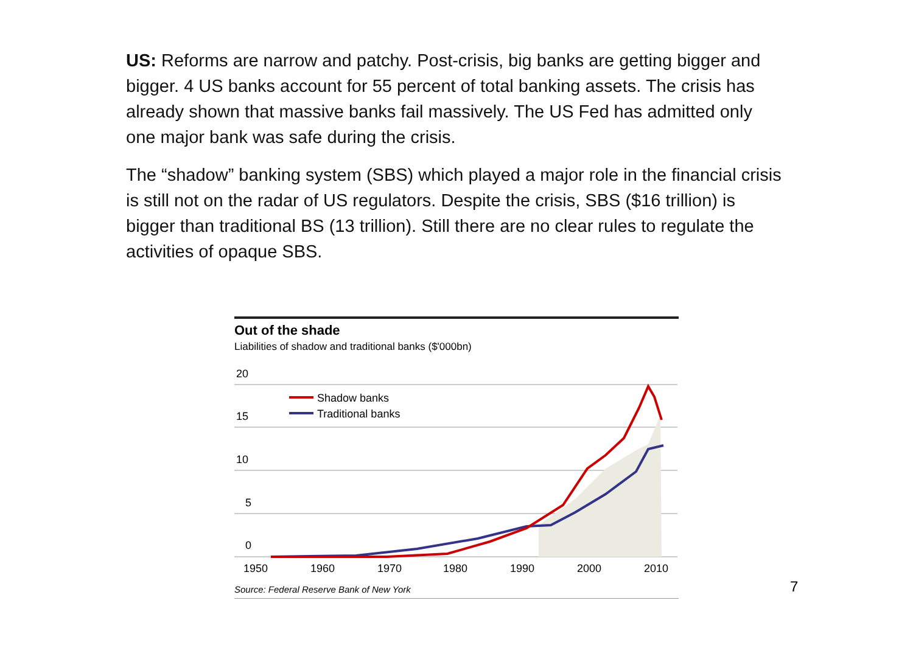US: Reforms are narrow and patchy. Post-crisis, big banks are getting bigger and bigger. 4 US banks account for 55 percent of total banking assets. The crisis has already shown that massive banks fail massively. The US Fed has admitted only one major bank was safe during the crisis.
The “shadow” banking system (SBS) which played a major role in the financial crisis is still not on the radar of US regulators. Despite the crisis, SBS ($16 trillion) is bigger than traditional BS (13 trillion). Still there are no clear rules to regulate the activities of opaque SBS.
Out of the shade
Liabilities of shadow and traditional banks ($'000bn)
20
15
10
5
0
Shadow banks
Traditional banks
1950
1960
1970
1980
1990
2000
2010
Source: Federal Reserve Bank of New York
7